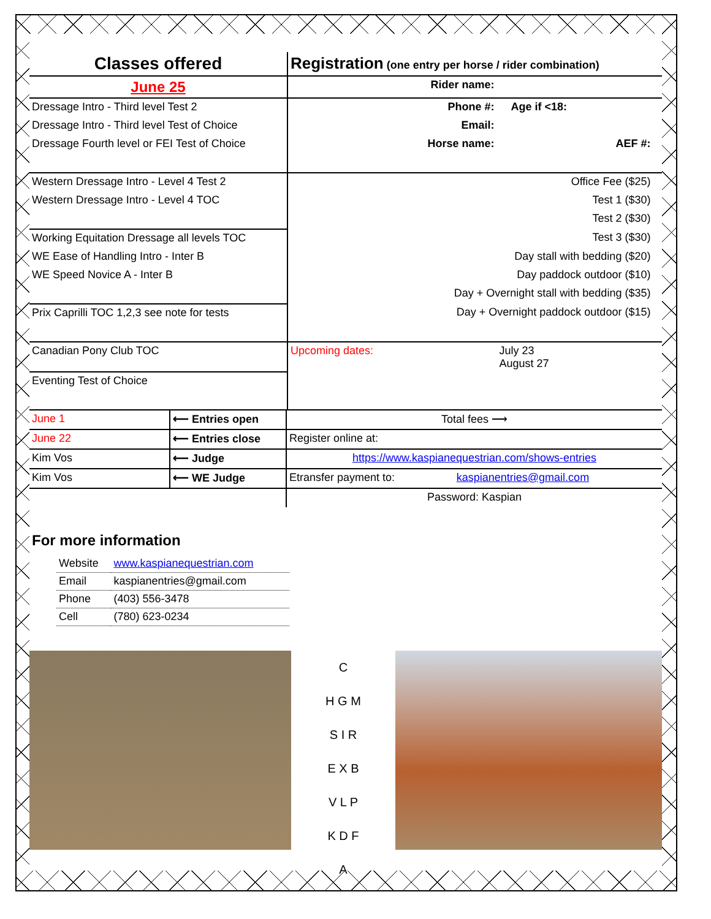| Classes offered | Registration (one entry per horse / rider combination) | | | |
| June 25 | Rider name: | | | |
| Dressage Intro - Third level Test 2 | Phone #: | | Age if <18: | |
| Dressage Intro - Third level Test of Choice | Email: | | | |
| Dressage Fourth level or FEI Test of Choice | Horse name: | | AEF #: | |
| Western Dressage Intro - Level 4 Test 2 | Office Fee ($25) | | | |
| Western Dressage Intro - Level 4 TOC | Test 1 ($30) | | | |
| | Test 2 ($30) | | | |
| Working Equitation Dressage all levels TOC | Test 3 ($30) | | | |
| WE Ease of Handling Intro - Inter B | Day stall with bedding ($20) | | | |
| WE Speed Novice A - Inter B | Day paddock outdoor ($10) | | | |
| | Day + Overnight stall with bedding ($35) | | | |
| Prix Caprilli TOC 1,2,3 see note for tests | Day + Overnight paddock outdoor ($15) | | | |
| Canadian Pony Club TOC | Upcoming dates: | July 23 August 27 | | |
| Eventing Test of Choice | | | | |
| June 1 | ⟵ Entries open | Total fees ⟶ | |
| June 22 | ⟵ Entries close | Register online at: | |
| Kim Vos | ⟵ Judge | https://www.kaspianequestrian.com/shows-entries | |
| Kim Vos | ⟵ WE Judge | Etransfer payment to: | kaspianentries@gmail.com |
| | | Password: Kaspian | |
For more information
| Website | www.kaspianequestrian.com |
| Email | kaspianentries@gmail.com |
| Phone | (403) 556-3478 |
| Cell | (780) 623-0234 |
C
H G M
S I R
E X B
V L P
K D F
A